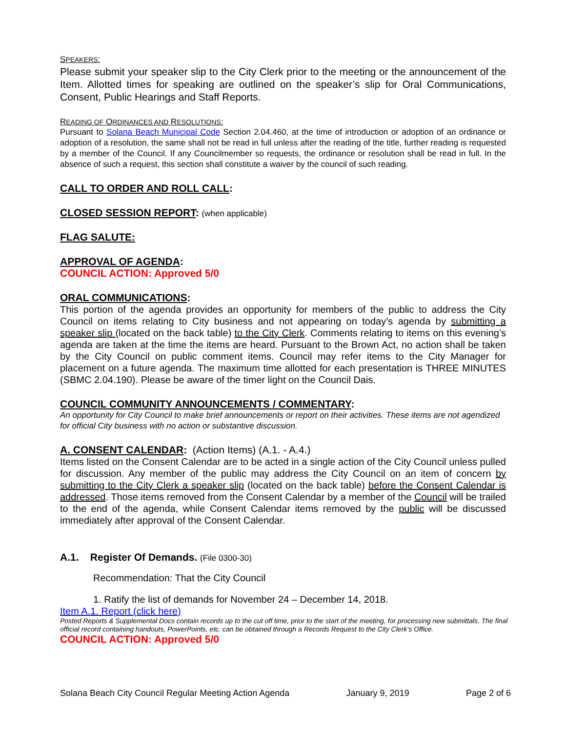SPEAKERS:
Please submit your speaker slip to the City Clerk prior to the meeting or the announcement of the Item. Allotted times for speaking are outlined on the speaker’s slip for Oral Communications, Consent, Public Hearings and Staff Reports.
READING OF ORDINANCES AND RESOLUTIONS:
Pursuant to Solana Beach Municipal Code Section 2.04.460, at the time of introduction or adoption of an ordinance or adoption of a resolution, the same shall not be read in full unless after the reading of the title, further reading is requested by a member of the Council. If any Councilmember so requests, the ordinance or resolution shall be read in full. In the absence of such a request, this section shall constitute a waiver by the council of such reading.
CALL TO ORDER AND ROLL CALL:
CLOSED SESSION REPORT: (when applicable)
FLAG SALUTE:
APPROVAL OF AGENDA:
COUNCIL ACTION: Approved 5/0
ORAL COMMUNICATIONS:
This portion of the agenda provides an opportunity for members of the public to address the City Council on items relating to City business and not appearing on today’s agenda by submitting a speaker slip (located on the back table) to the City Clerk. Comments relating to items on this evening’s agenda are taken at the time the items are heard. Pursuant to the Brown Act, no action shall be taken by the City Council on public comment items. Council may refer items to the City Manager for placement on a future agenda. The maximum time allotted for each presentation is THREE MINUTES (SBMC 2.04.190). Please be aware of the timer light on the Council Dais.
COUNCIL COMMUNITY ANNOUNCEMENTS / COMMENTARY:
An opportunity for City Council to make brief announcements or report on their activities. These items are not agendized for official City business with no action or substantive discussion.
A. CONSENT CALENDAR: (Action Items) (A.1. - A.4.)
Items listed on the Consent Calendar are to be acted in a single action of the City Council unless pulled for discussion. Any member of the public may address the City Council on an item of concern by submitting to the City Clerk a speaker slip (located on the back table) before the Consent Calendar is addressed. Those items removed from the Consent Calendar by a member of the Council will be trailed to the end of the agenda, while Consent Calendar items removed by the public will be discussed immediately after approval of the Consent Calendar.
A.1. Register Of Demands. (File 0300-30)
Recommendation: That the City Council
1. Ratify the list of demands for November 24 – December 14, 2018.
Item A.1. Report (click here)
Posted Reports & Supplemental Docs contain records up to the cut off time, prior to the start of the meeting, for processing new submittals. The final official record containing handouts, PowerPoints, etc. can be obtained through a Records Request to the City Clerk’s Office.
COUNCIL ACTION: Approved 5/0
Solana Beach City Council Regular Meeting Action Agenda January 9, 2019 Page 2 of 6